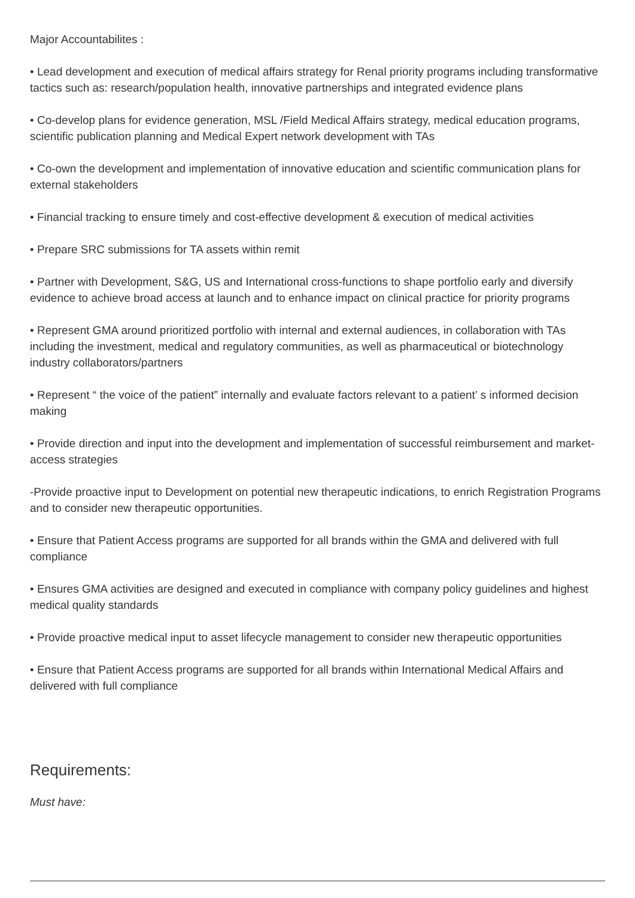Major Accountabilites :
• Lead development and execution of medical affairs strategy for Renal priority programs including transformative tactics such as: research/population health, innovative partnerships and integrated evidence plans
• Co-develop plans for evidence generation, MSL /Field Medical Affairs strategy, medical education programs, scientific publication planning and Medical Expert network development with TAs
• Co-own the development and implementation of innovative education and scientific communication plans for external stakeholders
• Financial tracking to ensure timely and cost-effective development & execution of medical activities
• Prepare SRC submissions for TA assets within remit
• Partner with Development, S&G, US and International cross-functions to shape portfolio early and diversify evidence to achieve broad access at launch and to enhance impact on clinical practice for priority programs
• Represent GMA around prioritized portfolio with internal and external audiences, in collaboration with TAs including the investment, medical and regulatory communities, as well as pharmaceutical or biotechnology industry collaborators/partners
• Represent “ the voice of the patient” internally and evaluate factors relevant to a patient’ s informed decision making
• Provide direction and input into the development and implementation of successful reimbursement and market-access strategies
-Provide proactive input to Development on potential new therapeutic indications, to enrich Registration Programs and to consider new therapeutic opportunities.
• Ensure that Patient Access programs are supported for all brands within the GMA and delivered with full compliance
• Ensures GMA activities are designed and executed in compliance with company policy guidelines and highest medical quality standards
• Provide proactive medical input to asset lifecycle management to consider new therapeutic opportunities
• Ensure that Patient Access programs are supported for all brands within International Medical Affairs and delivered with full compliance
Requirements:
Must have: